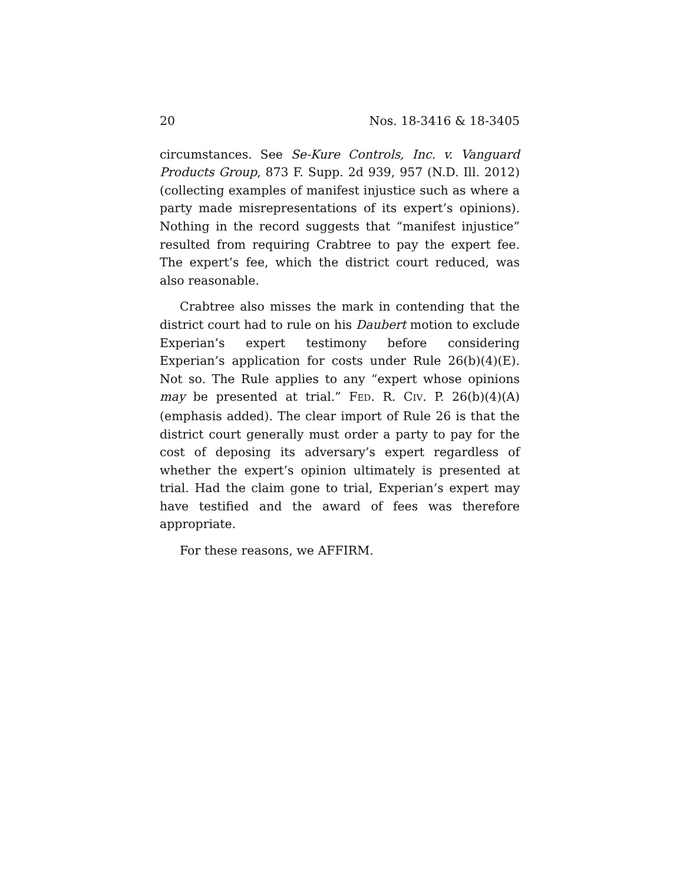20 Nos. 18-3416 & 18-3405
circumstances. See Se-Kure Controls, Inc. v. Vanguard Products Group, 873 F. Supp. 2d 939, 957 (N.D. Ill. 2012) (collecting examples of manifest injustice such as where a party made misrepresentations of its expert’s opinions). Nothing in the record suggests that “manifest injustice” resulted from requiring Crabtree to pay the expert fee. The expert’s fee, which the district court reduced, was also reasonable.
Crabtree also misses the mark in contending that the district court had to rule on his Daubert motion to exclude Experian’s expert testimony before considering Experian’s application for costs under Rule 26(b)(4)(E). Not so. The Rule applies to any “expert whose opinions may be presented at trial.” FED. R. CIV. P. 26(b)(4)(A) (emphasis added). The clear import of Rule 26 is that the district court generally must order a party to pay for the cost of deposing its adversary’s expert regardless of whether the expert’s opinion ultimately is presented at trial. Had the claim gone to trial, Experian’s expert may have testified and the award of fees was therefore appropriate.
For these reasons, we AFFIRM.